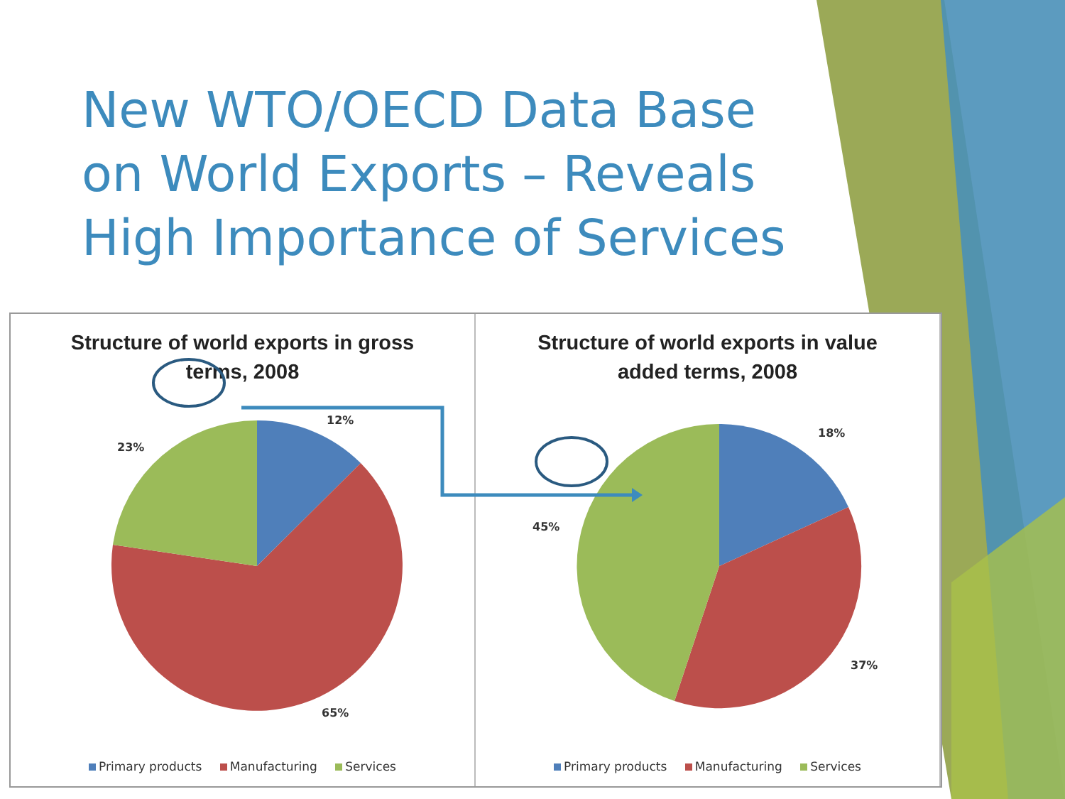New WTO/OECD Data Base on World Exports – Reveals High Importance of Services
Structure of world exports in gross
terms, 2008
12%
23%
65%
Primary products Manufacturing Services
Structure of world exports in value
added terms, 2008
18%
45%
37%
Primary products Manufacturing Services